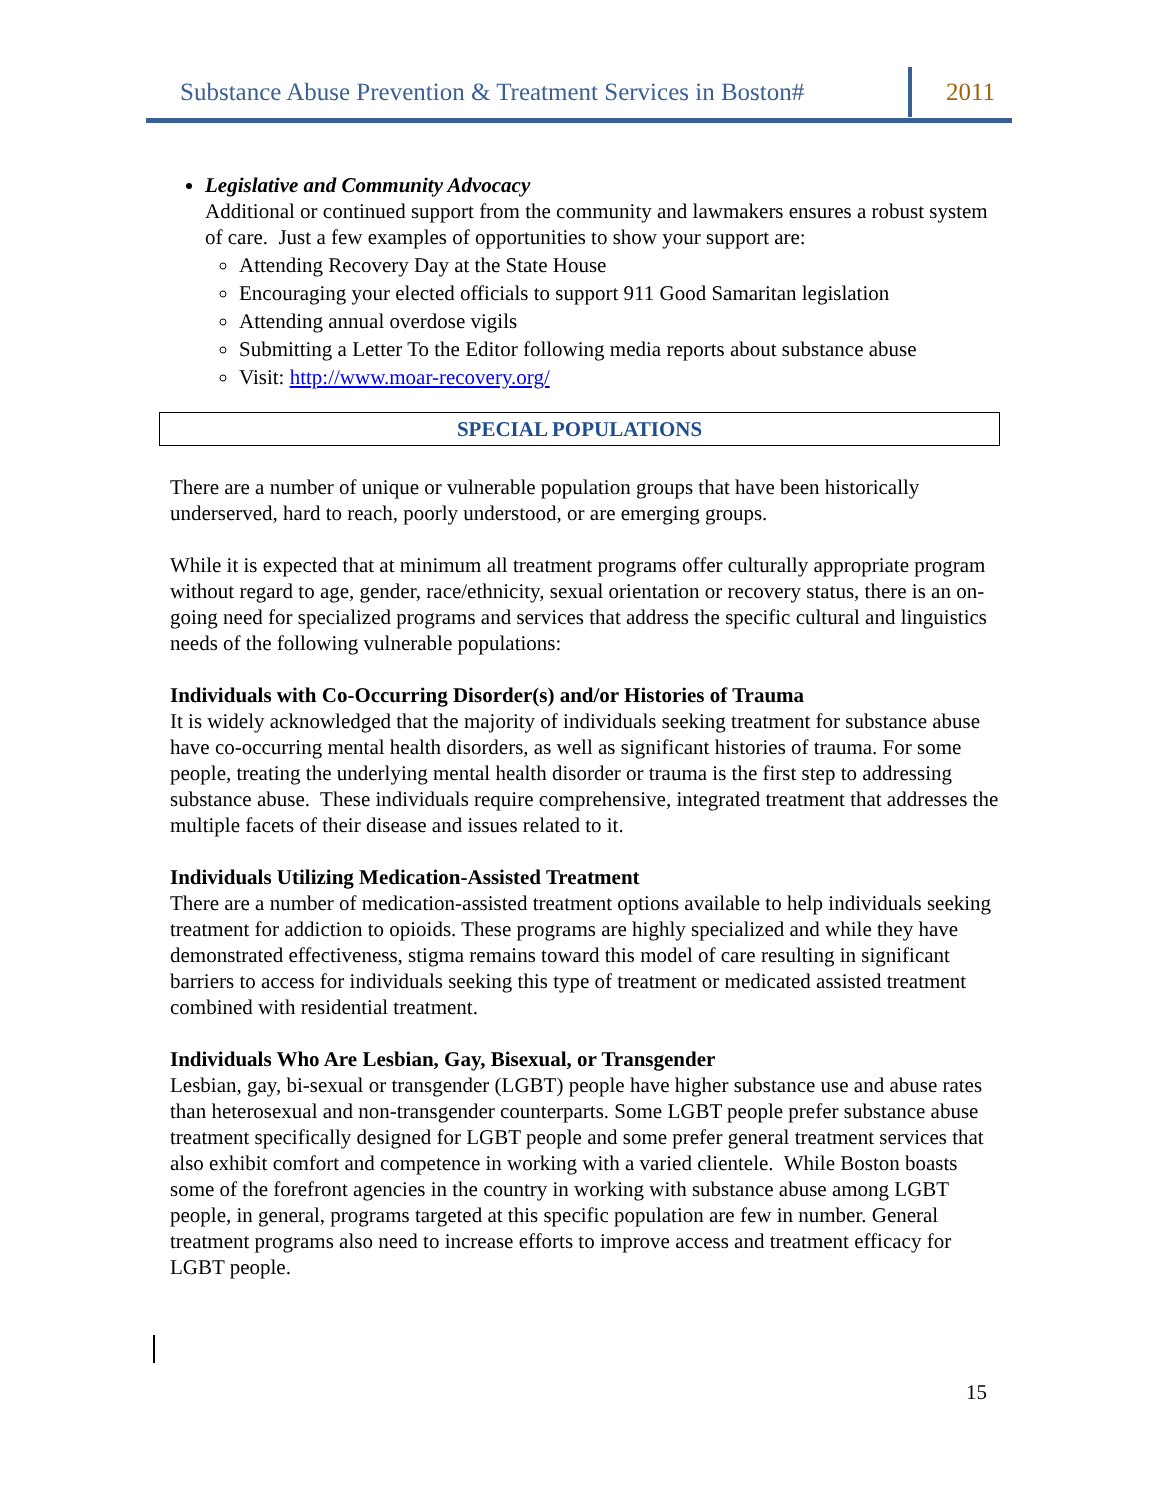Substance Abuse Prevention & Treatment Services in Boston#
2011
Legislative and Community Advocacy
Additional or continued support from the community and lawmakers ensures a robust system of care. Just a few examples of opportunities to show your support are:
Attending Recovery Day at the State House
Encouraging your elected officials to support 911 Good Samaritan legislation
Attending annual overdose vigils
Submitting a Letter To the Editor following media reports about substance abuse
Visit: http://www.moar-recovery.org/
SPECIAL POPULATIONS
There are a number of unique or vulnerable population groups that have been historically underserved, hard to reach, poorly understood, or are emerging groups.
While it is expected that at minimum all treatment programs offer culturally appropriate program without regard to age, gender, race/ethnicity, sexual orientation or recovery status, there is an on-going need for specialized programs and services that address the specific cultural and linguistics needs of the following vulnerable populations:
Individuals with Co-Occurring Disorder(s) and/or Histories of Trauma
It is widely acknowledged that the majority of individuals seeking treatment for substance abuse have co-occurring mental health disorders, as well as significant histories of trauma. For some people, treating the underlying mental health disorder or trauma is the first step to addressing substance abuse. These individuals require comprehensive, integrated treatment that addresses the multiple facets of their disease and issues related to it.
Individuals Utilizing Medication-Assisted Treatment
There are a number of medication-assisted treatment options available to help individuals seeking treatment for addiction to opioids. These programs are highly specialized and while they have demonstrated effectiveness, stigma remains toward this model of care resulting in significant barriers to access for individuals seeking this type of treatment or medicated assisted treatment combined with residential treatment.
Individuals Who Are Lesbian, Gay, Bisexual, or Transgender
Lesbian, gay, bi-sexual or transgender (LGBT) people have higher substance use and abuse rates than heterosexual and non-transgender counterparts. Some LGBT people prefer substance abuse treatment specifically designed for LGBT people and some prefer general treatment services that also exhibit comfort and competence in working with a varied clientele. While Boston boasts some of the forefront agencies in the country in working with substance abuse among LGBT people, in general, programs targeted at this specific population are few in number. General treatment programs also need to increase efforts to improve access and treatment efficacy for LGBT people.
15